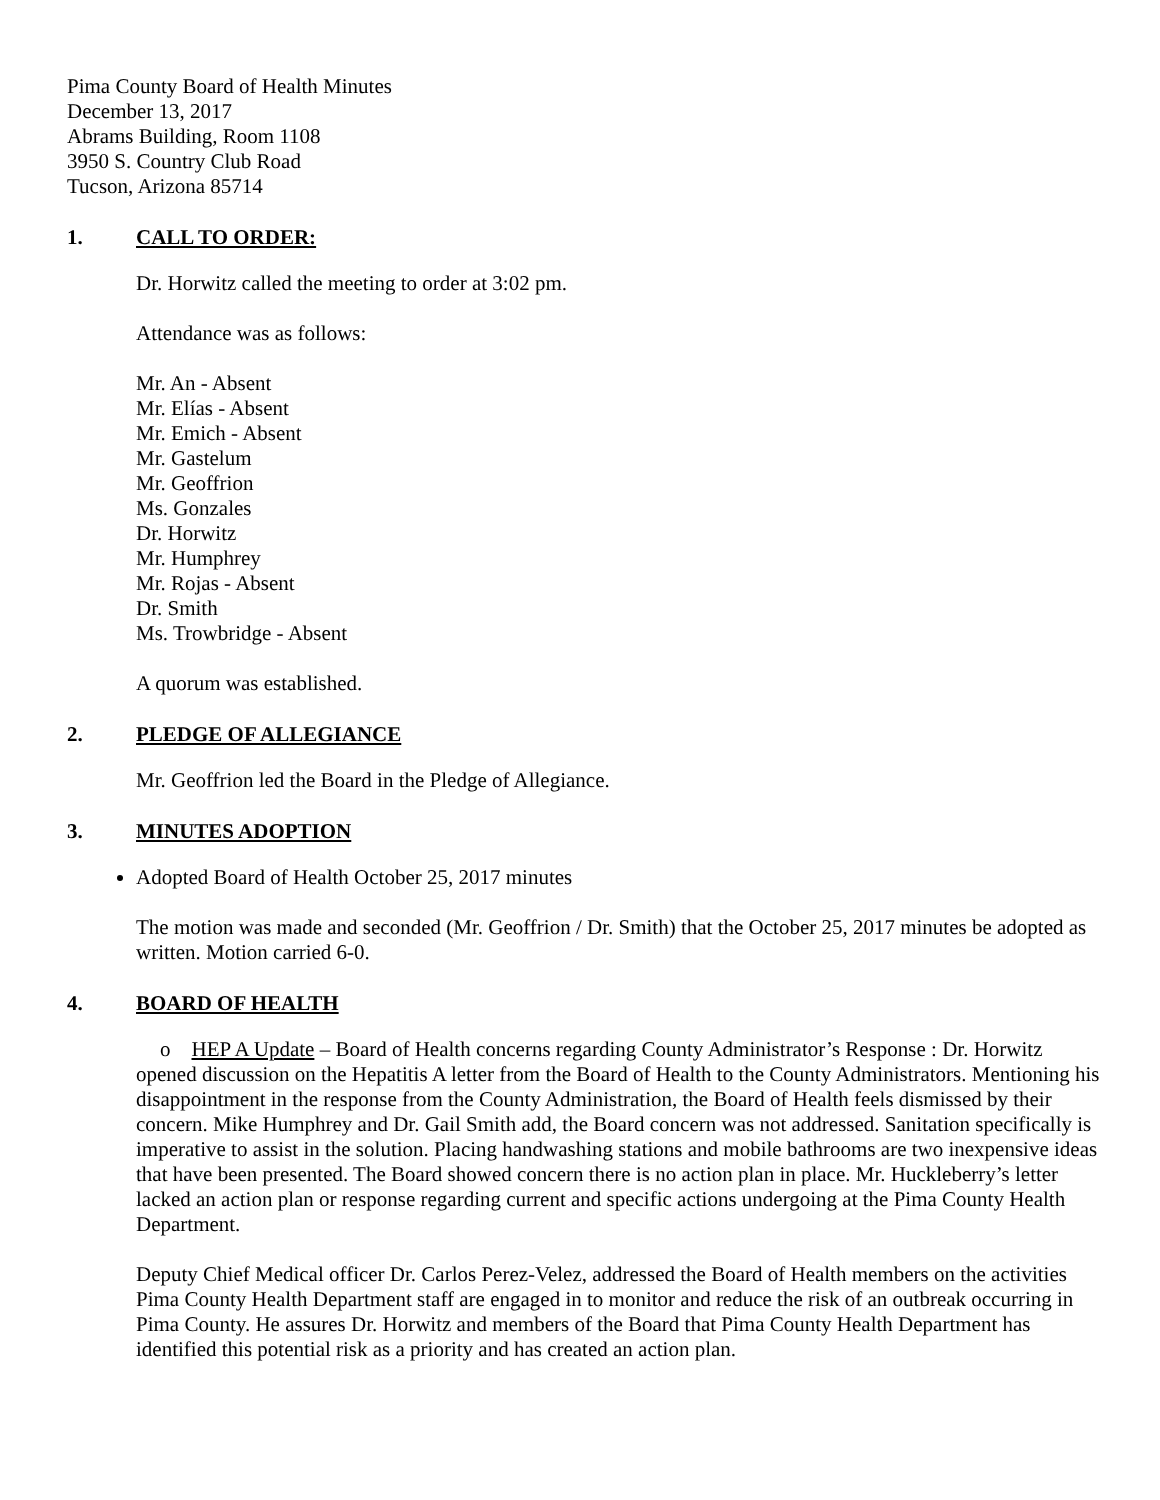Pima County Board of Health Minutes
December 13, 2017
Abrams Building, Room 1108
3950 S. Country Club Road
Tucson, Arizona 85714
1. CALL TO ORDER:
Dr. Horwitz called the meeting to order at 3:02 pm.
Attendance was as follows:
Mr. An - Absent
Mr. Elías - Absent
Mr. Emich - Absent
Mr. Gastelum
Mr. Geoffrion
Ms. Gonzales
Dr. Horwitz
Mr. Humphrey
Mr. Rojas - Absent
Dr. Smith
Ms. Trowbridge - Absent
A quorum was established.
2. PLEDGE OF ALLEGIANCE
Mr. Geoffrion led the Board in the Pledge of Allegiance.
3. MINUTES ADOPTION
Adopted Board of Health October 25, 2017 minutes
The motion was made and seconded (Mr. Geoffrion / Dr. Smith) that the October 25, 2017 minutes be adopted as written. Motion carried 6-0.
4. BOARD OF HEALTH
o HEP A Update – Board of Health concerns regarding County Administrator’s Response : Dr. Horwitz opened discussion on the Hepatitis A letter from the Board of Health to the County Administrators. Mentioning his disappointment in the response from the County Administration, the Board of Health feels dismissed by their concern. Mike Humphrey and Dr. Gail Smith add, the Board concern was not addressed. Sanitation specifically is imperative to assist in the solution. Placing handwashing stations and mobile bathrooms are two inexpensive ideas that have been presented. The Board showed concern there is no action plan in place. Mr. Huckleberry’s letter lacked an action plan or response regarding current and specific actions undergoing at the Pima County Health Department.
Deputy Chief Medical officer Dr. Carlos Perez-Velez, addressed the Board of Health members on the activities Pima County Health Department staff are engaged in to monitor and reduce the risk of an outbreak occurring in Pima County. He assures Dr. Horwitz and members of the Board that Pima County Health Department has identified this potential risk as a priority and has created an action plan.